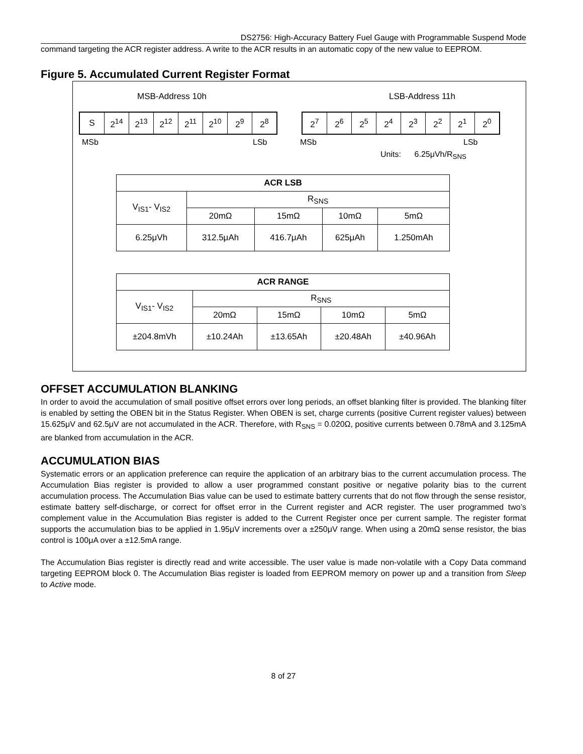DS2756: High-Accuracy Battery Fuel Gauge with Programmable Suspend Mode
command targeting the ACR register address. A write to the ACR results in an automatic copy of the new value to EEPROM.
Figure 5. Accumulated Current Register Format
MSB-Address 10h LSB-Address 11h
| S | 2<sup>14</sup> | 2<sup>13</sup> | 2<sup>12</sup> | 2<sup>11</sup> | 2<sup>10</sup> | 2<sup>9</sup> | 2<sup>8</sup> |
| 2<sup>7</sup> | 2<sup>6</sup> | 2<sup>5</sup> | 2<sup>4</sup> | 2<sup>3</sup> | 2<sup>2</sup> | 2<sup>1</sup> | 2<sup>0</sup> |
MSb LSb MSb LSb
Units: 6.25μVh/R<sub>SNS</sub>
| ACR LSB | | | | |
| V<sub>IS1</sub>- V<sub>IS2</sub> | R<sub>SNS</sub> | | | |
| | 20mΩ | 15mΩ | 10mΩ | 5mΩ |
| 6.25μVh | 312.5μAh | 416.7μAh | 625μAh | 1.250mAh |
| ACR RANGE | | | | |
| V<sub>IS1</sub>- V<sub>IS2</sub> | R<sub>SNS</sub> | | | |
| | 20mΩ | 15mΩ | 10mΩ | 5mΩ |
| ±204.8mVh | ±10.24Ah | ±13.65Ah | ±20.48Ah | ±40.96Ah |
OFFSET ACCUMULATION BLANKING
In order to avoid the accumulation of small positive offset errors over long periods, an offset blanking filter is provided. The blanking filter is enabled by setting the OBEN bit in the Status Register. When OBEN is set, charge currents (positive Current register values) between 15.625μV and 62.5μV are not accumulated in the ACR. Therefore, with R<sub>SNS</sub> = 0.020Ω, positive currents between 0.78mA and 3.125mA are blanked from accumulation in the ACR.
ACCUMULATION BIAS
Systematic errors or an application preference can require the application of an arbitrary bias to the current accumulation process. The Accumulation Bias register is provided to allow a user programmed constant positive or negative polarity bias to the current accumulation process. The Accumulation Bias value can be used to estimate battery currents that do not flow through the sense resistor, estimate battery self-discharge, or correct for offset error in the Current register and ACR register. The user programmed two’s complement value in the Accumulation Bias register is added to the Current Register once per current sample. The register format supports the accumulation bias to be applied in 1.95μV increments over a ±250μV range. When using a 20mΩ sense resistor, the bias control is 100μA over a ±12.5mA range.
The Accumulation Bias register is directly read and write accessible. The user value is made non-volatile with a Copy Data command targeting EEPROM block 0. The Accumulation Bias register is loaded from EEPROM memory on power up and a transition from Sleep to Active mode.
8 of 27